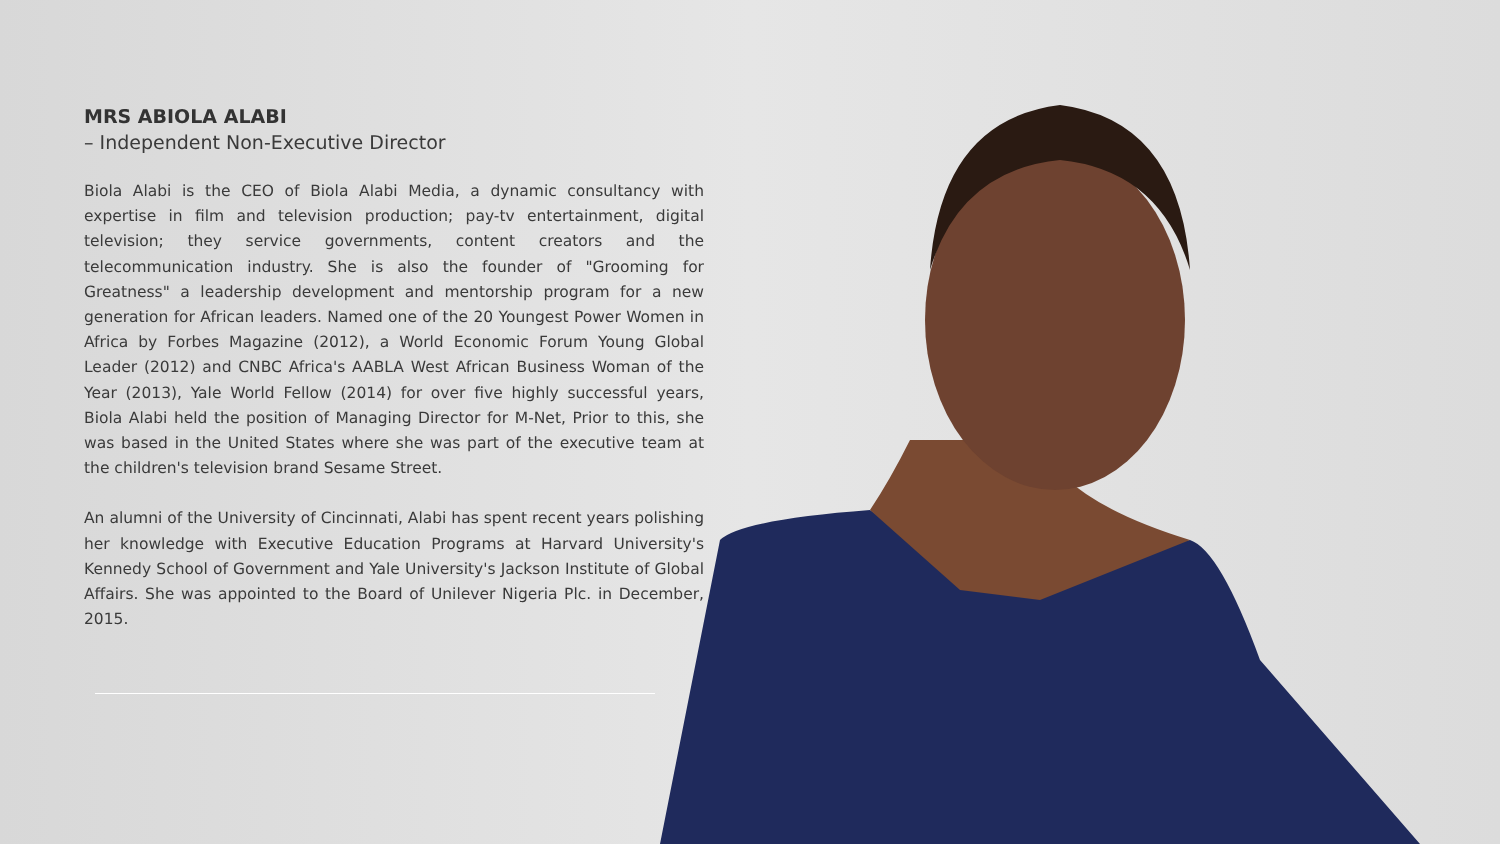MRS ABIOLA ALABI
– Independent Non-Executive Director
Biola Alabi is the CEO of Biola Alabi Media, a dynamic consultancy with expertise in film and television production; pay-tv entertainment, digital television; they service governments, content creators and the telecommunication industry. She is also the founder of "Grooming for Greatness" a leadership development and mentorship program for a new generation for African leaders. Named one of the 20 Youngest Power Women in Africa by Forbes Magazine (2012), a World Economic Forum Young Global Leader (2012) and CNBC Africa's AABLA West African Business Woman of the Year (2013), Yale World Fellow (2014) for over five highly successful years, Biola Alabi held the position of Managing Director for M-Net, Prior to this, she was based in the United States where she was part of the executive team at the children's television brand Sesame Street.
An alumni of the University of Cincinnati, Alabi has spent recent years polishing her knowledge with Executive Education Programs at Harvard University's Kennedy School of Government and Yale University's Jackson Institute of Global Affairs. She was appointed to the Board of Unilever Nigeria Plc. in December, 2015.